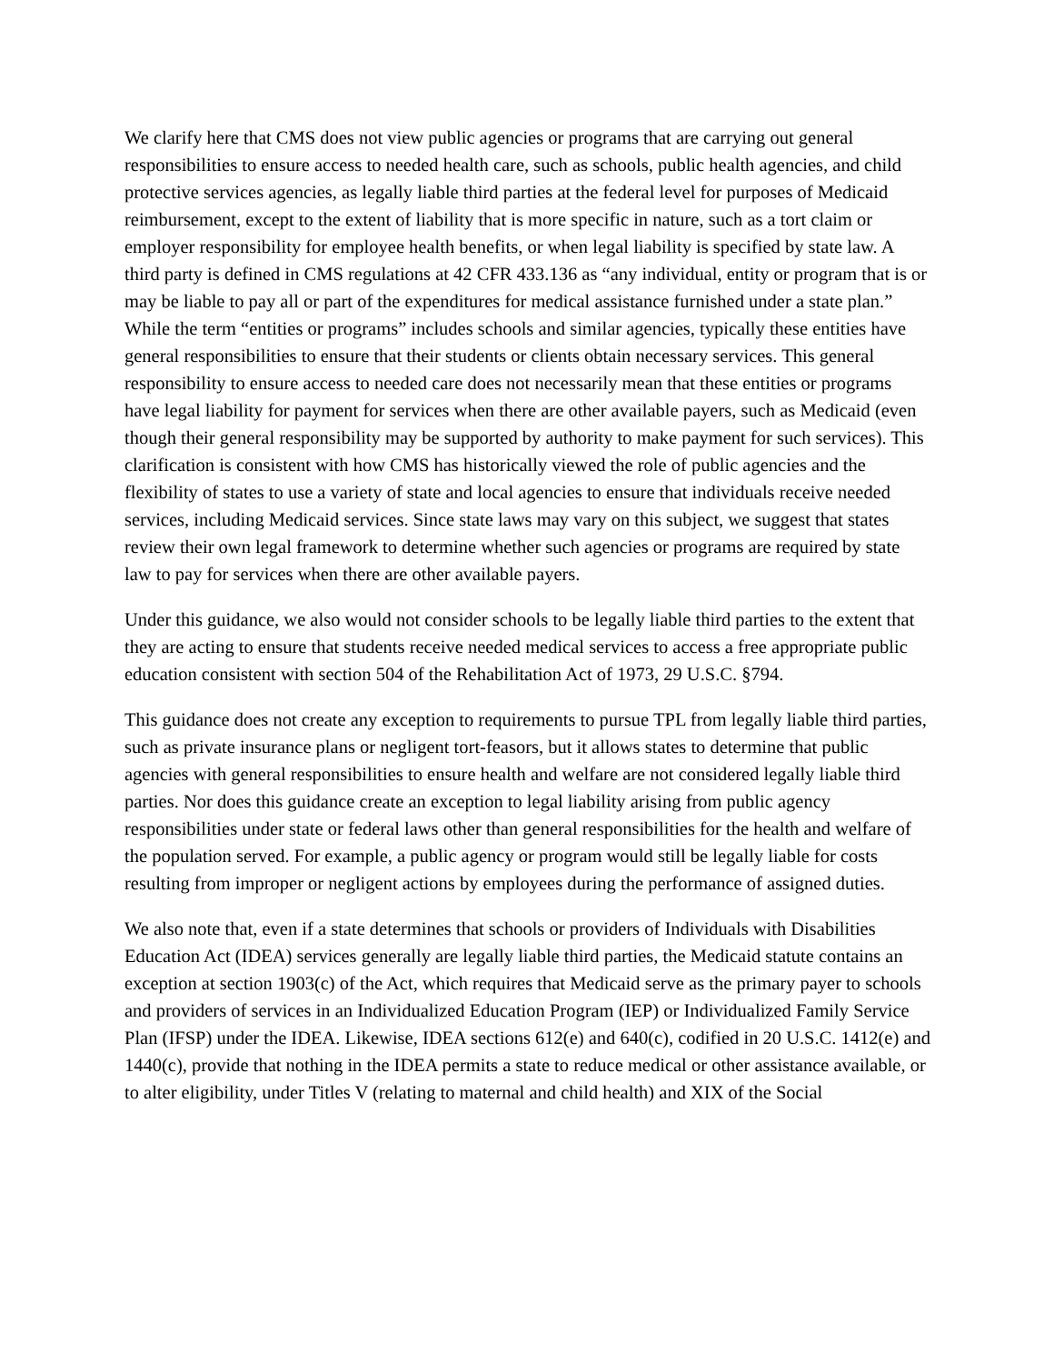We clarify here that CMS does not view public agencies or programs that are carrying out general responsibilities to ensure access to needed health care, such as schools, public health agencies, and child protective services agencies, as legally liable third parties at the federal level for purposes of Medicaid reimbursement, except to the extent of liability that is more specific in nature, such as a tort claim or employer responsibility for employee health benefits, or when legal liability is specified by state law. A third party is defined in CMS regulations at 42 CFR 433.136 as “any individual, entity or program that is or may be liable to pay all or part of the expenditures for medical assistance furnished under a state plan.” While the term “entities or programs” includes schools and similar agencies, typically these entities have general responsibilities to ensure that their students or clients obtain necessary services. This general responsibility to ensure access to needed care does not necessarily mean that these entities or programs have legal liability for payment for services when there are other available payers, such as Medicaid (even though their general responsibility may be supported by authority to make payment for such services). This clarification is consistent with how CMS has historically viewed the role of public agencies and the flexibility of states to use a variety of state and local agencies to ensure that individuals receive needed services, including Medicaid services. Since state laws may vary on this subject, we suggest that states review their own legal framework to determine whether such agencies or programs are required by state law to pay for services when there are other available payers.
Under this guidance, we also would not consider schools to be legally liable third parties to the extent that they are acting to ensure that students receive needed medical services to access a free appropriate public education consistent with section 504 of the Rehabilitation Act of 1973, 29 U.S.C. §794.
This guidance does not create any exception to requirements to pursue TPL from legally liable third parties, such as private insurance plans or negligent tort-feasors, but it allows states to determine that public agencies with general responsibilities to ensure health and welfare are not considered legally liable third parties. Nor does this guidance create an exception to legal liability arising from public agency responsibilities under state or federal laws other than general responsibilities for the health and welfare of the population served. For example, a public agency or program would still be legally liable for costs resulting from improper or negligent actions by employees during the performance of assigned duties.
We also note that, even if a state determines that schools or providers of Individuals with Disabilities Education Act (IDEA) services generally are legally liable third parties, the Medicaid statute contains an exception at section 1903(c) of the Act, which requires that Medicaid serve as the primary payer to schools and providers of services in an Individualized Education Program (IEP) or Individualized Family Service Plan (IFSP) under the IDEA. Likewise, IDEA sections 612(e) and 640(c), codified in 20 U.S.C. 1412(e) and 1440(c), provide that nothing in the IDEA permits a state to reduce medical or other assistance available, or to alter eligibility, under Titles V (relating to maternal and child health) and XIX of the Social